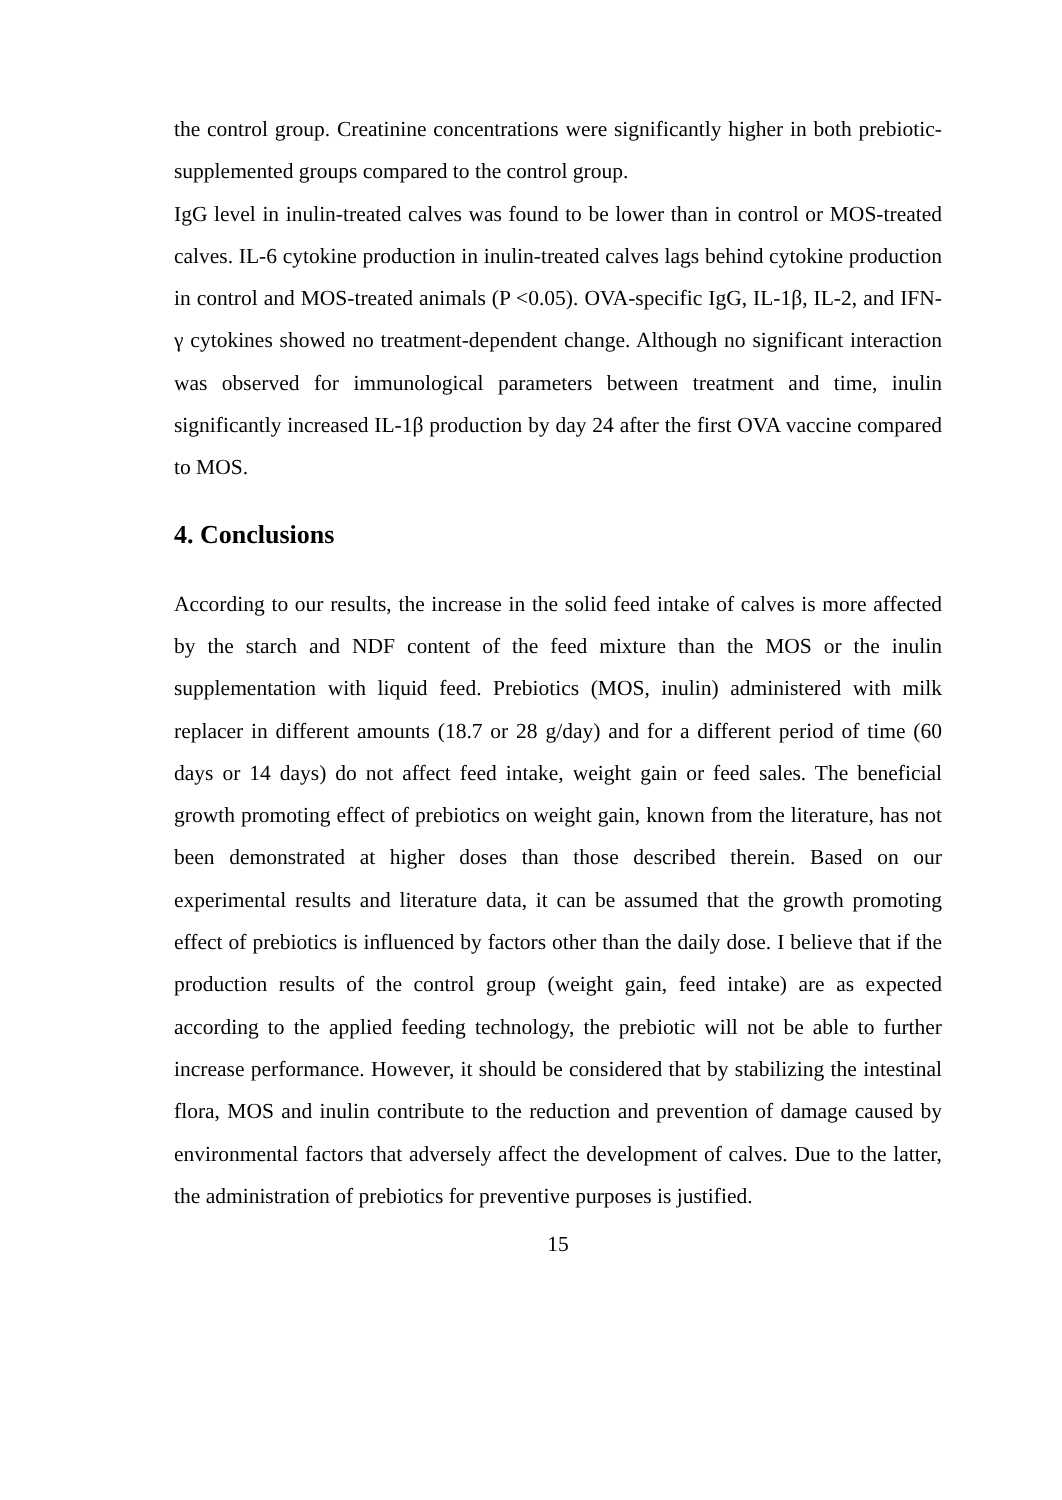the control group. Creatinine concentrations were significantly higher in both prebiotic-supplemented groups compared to the control group.
IgG level in inulin-treated calves was found to be lower than in control or MOS-treated calves. IL-6 cytokine production in inulin-treated calves lags behind cytokine production in control and MOS-treated animals (P <0.05). OVA-specific IgG, IL-1β, IL-2, and IFN-γ cytokines showed no treatment-dependent change. Although no significant interaction was observed for immunological parameters between treatment and time, inulin significantly increased IL-1β production by day 24 after the first OVA vaccine compared to MOS.
4. Conclusions
According to our results, the increase in the solid feed intake of calves is more affected by the starch and NDF content of the feed mixture than the MOS or the inulin supplementation with liquid feed. Prebiotics (MOS, inulin) administered with milk replacer in different amounts (18.7 or 28 g/day) and for a different period of time (60 days or 14 days) do not affect feed intake, weight gain or feed sales. The beneficial growth promoting effect of prebiotics on weight gain, known from the literature, has not been demonstrated at higher doses than those described therein. Based on our experimental results and literature data, it can be assumed that the growth promoting effect of prebiotics is influenced by factors other than the daily dose. I believe that if the production results of the control group (weight gain, feed intake) are as expected according to the applied feeding technology, the prebiotic will not be able to further increase performance. However, it should be considered that by stabilizing the intestinal flora, MOS and inulin contribute to the reduction and prevention of damage caused by environmental factors that adversely affect the development of calves. Due to the latter, the administration of prebiotics for preventive purposes is justified.
15